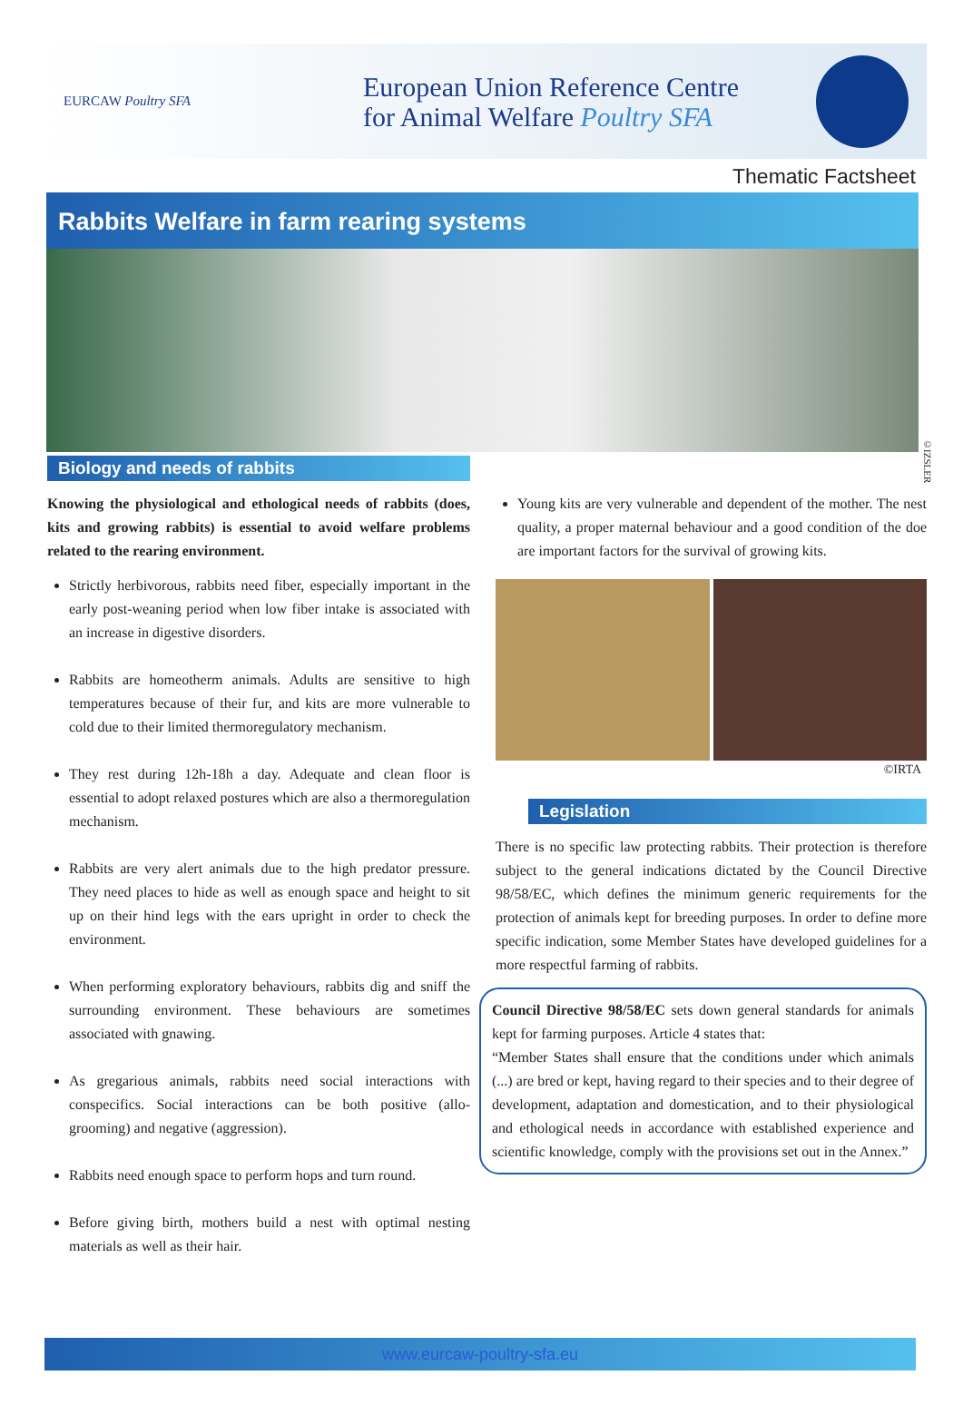EURCAW Poultry SFA
European Union Reference Centre
for Animal Welfare Poultry SFA
Thematic Factsheet
Rabbits Welfare in farm rearing systems
©IZSLER
Biology and needs of rabbits
Knowing the physiological and ethological needs of rabbits (does, kits and growing rabbits) is essential to avoid welfare problems related to the rearing environment.
Strictly herbivorous, rabbits need fiber, especially important in the early post-weaning period when low fiber intake is associated with an increase in digestive disorders.
Rabbits are homeotherm animals. Adults are sensitive to high temperatures because of their fur, and kits are more vulnerable to cold due to their limited thermoregulatory mechanism.
They rest during 12h-18h a day. Adequate and clean floor is essential to adopt relaxed postures which are also a thermoregulation mechanism.
Rabbits are very alert animals due to the high predator pressure. They need places to hide as well as enough space and height to sit up on their hind legs with the ears upright in order to check the environment.
When performing exploratory behaviours, rabbits dig and sniff the surrounding environment. These behaviours are sometimes associated with gnawing.
As gregarious animals, rabbits need social interactions with conspecifics. Social interactions can be both positive (allo-grooming) and negative (aggression).
Rabbits need enough space to perform hops and turn round.
Before giving birth, mothers build a nest with optimal nesting materials as well as their hair.
Young kits are very vulnerable and dependent of the mother. The nest quality, a proper maternal behaviour and a good condition of the doe are important factors for the survival of growing kits.
©IRTA
Legislation
There is no specific law protecting rabbits. Their protection is therefore subject to the general indications dictated by the Council Directive 98/58/EC, which defines the minimum generic requirements for the protection of animals kept for breeding purposes. In order to define more specific indication, some Member States have developed guidelines for a more respectful farming of rabbits.
Council Directive 98/58/EC sets down general standards for animals kept for farming purposes. Article 4 states that:
“Member States shall ensure that the conditions under which animals (...) are bred or kept, having regard to their species and to their degree of development, adaptation and domestication, and to their physiological and ethological needs in accordance with established experience and scientific knowledge, comply with the provisions set out in the Annex.”
www.eurcaw-poultry-sfa.eu